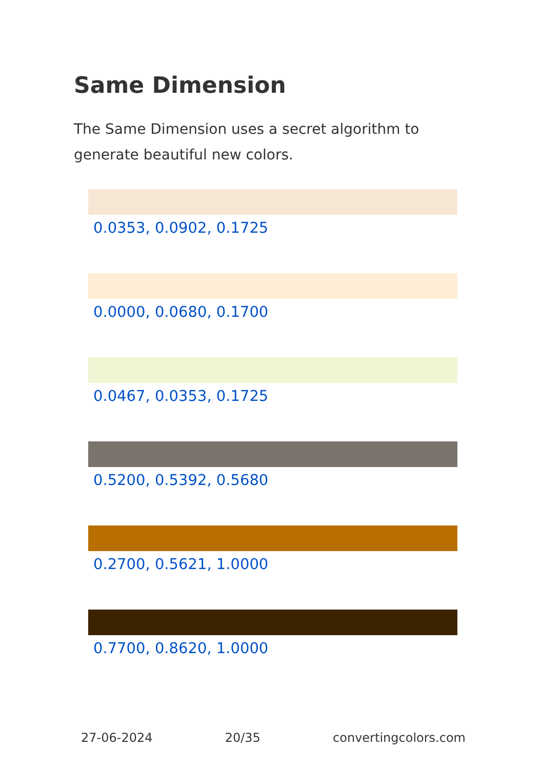Same Dimension
The Same Dimension uses a secret algorithm to generate beautiful new colors.
0.0353, 0.0902, 0.1725
0.0000, 0.0680, 0.1700
0.0467, 0.0353, 0.1725
0.5200, 0.5392, 0.5680
0.2700, 0.5621, 1.0000
0.7700, 0.8620, 1.0000
27-06-2024 20/35 convertingcolors.com